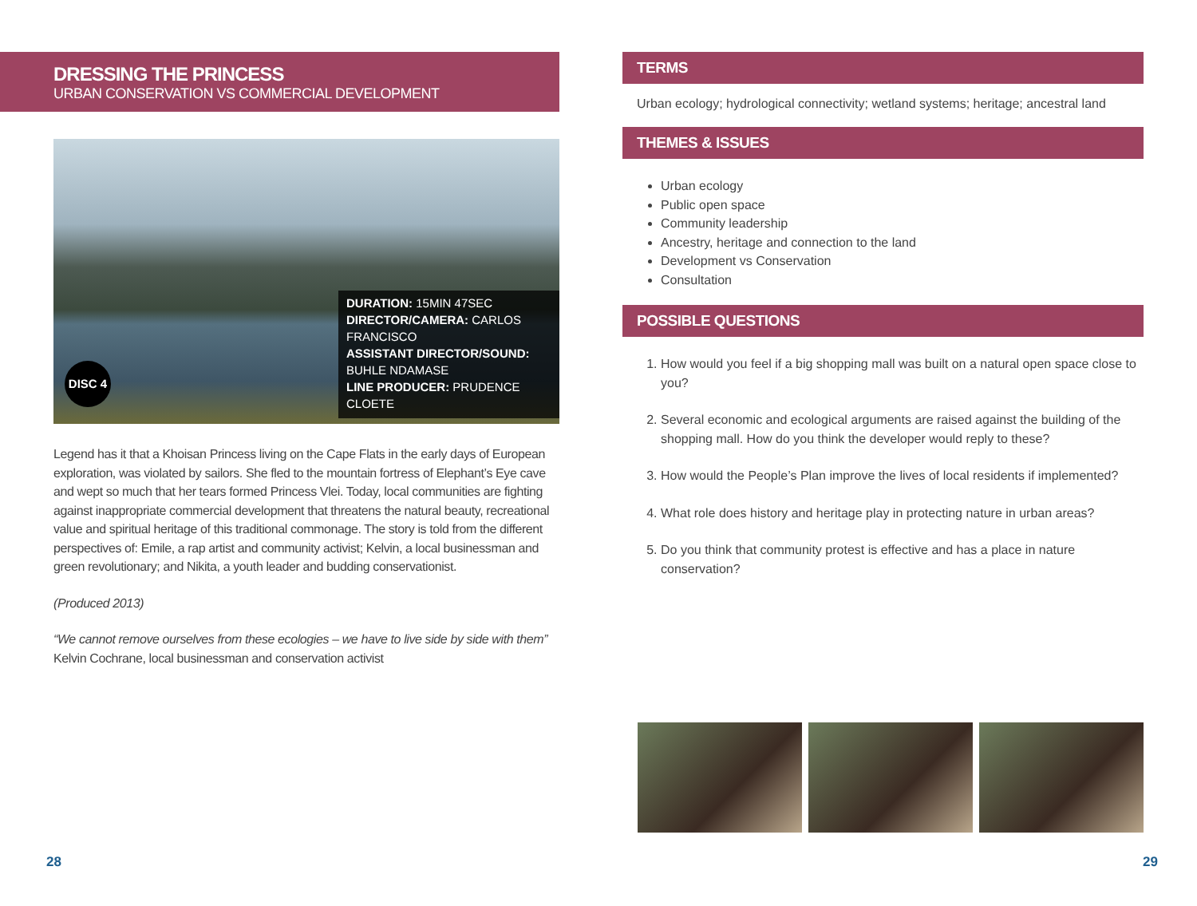DRESSING THE PRINCESS
URBAN CONSERVATION VS COMMERCIAL DEVELOPMENT
DISC 4
DURATION: 15MIN 47SEC
DIRECTOR/CAMERA: CARLOS FRANCISCO
ASSISTANT DIRECTOR/SOUND:
BUHLE NDAMASE
LINE PRODUCER: PRUDENCE CLOETE
Legend has it that a Khoisan Princess living on the Cape Flats in the early days of European exploration, was violated by sailors. She fled to the mountain fortress of Elephant’s Eye cave and wept so much that her tears formed Princess Vlei. Today, local communities are fighting against inappropriate commercial development that threatens the natural beauty, recreational value and spiritual heritage of this traditional commonage. The story is told from the different perspectives of: Emile, a rap artist and community activist; Kelvin, a local businessman and green revolutionary; and Nikita, a youth leader and budding conservationist.
(Produced 2013)
“We cannot remove ourselves from these ecologies – we have to live side by side with them”
Kelvin Cochrane, local businessman and conservation activist
TERMS
Urban ecology; hydrological connectivity; wetland systems; heritage; ancestral land
THEMES & ISSUES
Urban ecology
Public open space
Community leadership
Ancestry, heritage and connection to the land
Development vs Conservation
Consultation
POSSIBLE QUESTIONS
1. How would you feel if a big shopping mall was built on a natural open space close to you?
2. Several economic and ecological arguments are raised against the building of the shopping mall. How do you think the developer would reply to these?
3. How would the People’s Plan improve the lives of local residents if implemented?
4. What role does history and heritage play in protecting nature in urban areas?
5. Do you think that community protest is effective and has a place in nature conservation?
28 29